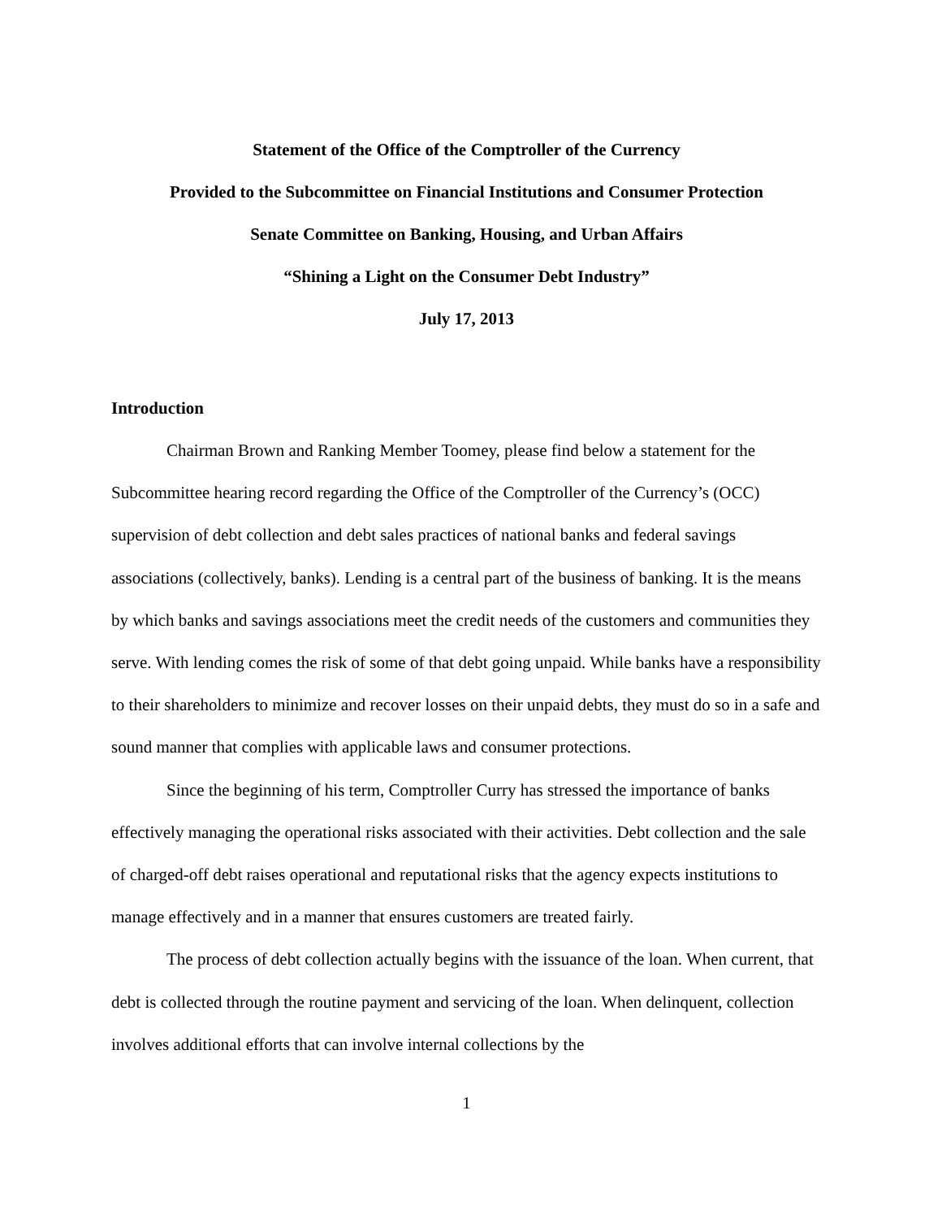Statement of the Office of the Comptroller of the Currency
Provided to the Subcommittee on Financial Institutions and Consumer Protection
Senate Committee on Banking, Housing, and Urban Affairs
“Shining a Light on the Consumer Debt Industry”
July 17, 2013
Introduction
Chairman Brown and Ranking Member Toomey, please find below a statement for the Subcommittee hearing record regarding the Office of the Comptroller of the Currency’s (OCC) supervision of debt collection and debt sales practices of national banks and federal savings associations (collectively, banks). Lending is a central part of the business of banking. It is the means by which banks and savings associations meet the credit needs of the customers and communities they serve. With lending comes the risk of some of that debt going unpaid. While banks have a responsibility to their shareholders to minimize and recover losses on their unpaid debts, they must do so in a safe and sound manner that complies with applicable laws and consumer protections.
Since the beginning of his term, Comptroller Curry has stressed the importance of banks effectively managing the operational risks associated with their activities. Debt collection and the sale of charged-off debt raises operational and reputational risks that the agency expects institutions to manage effectively and in a manner that ensures customers are treated fairly.
The process of debt collection actually begins with the issuance of the loan. When current, that debt is collected through the routine payment and servicing of the loan. When delinquent, collection involves additional efforts that can involve internal collections by the
1